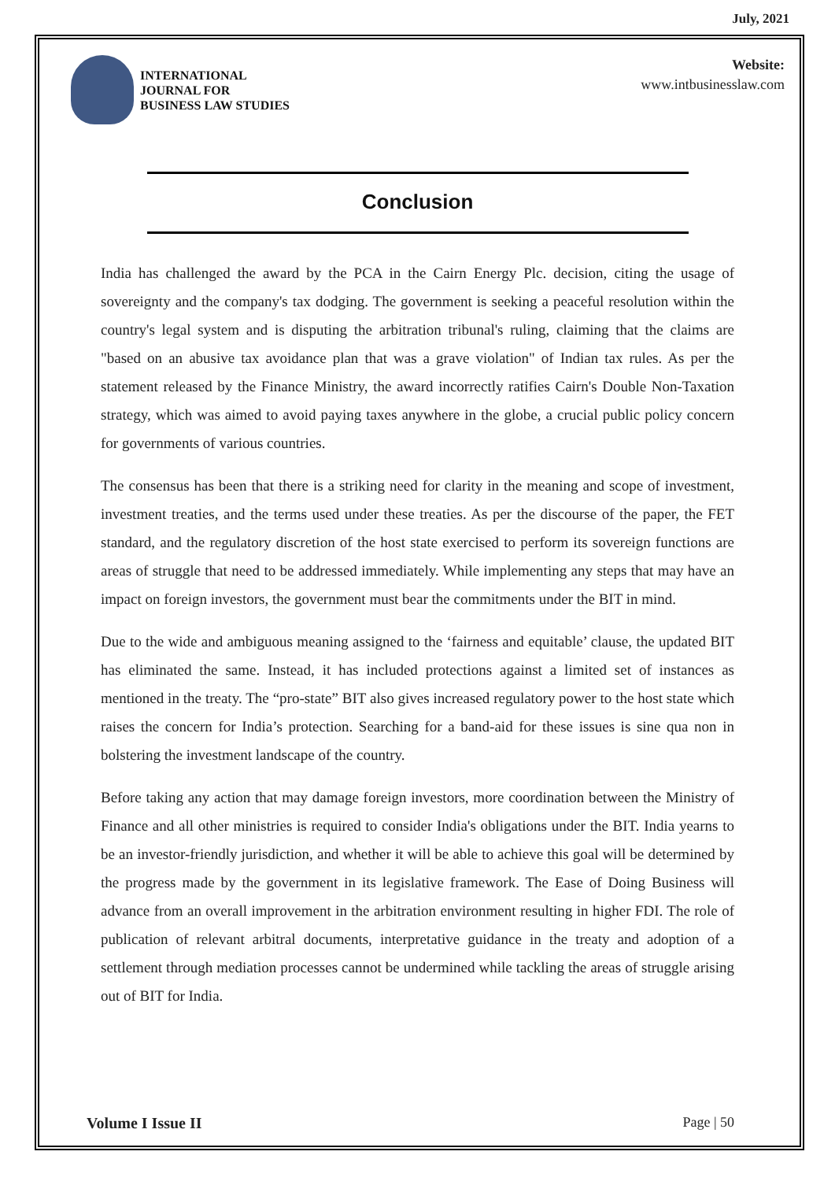July, 2021
INTERNATIONAL
JOURNAL FOR
BUSINESS LAW STUDIES
Website:
www.intbusinesslaw.com
Conclusion
India has challenged the award by the PCA in the Cairn Energy Plc. decision, citing the usage of sovereignty and the company's tax dodging. The government is seeking a peaceful resolution within the country's legal system and is disputing the arbitration tribunal's ruling, claiming that the claims are "based on an abusive tax avoidance plan that was a grave violation" of Indian tax rules. As per the statement released by the Finance Ministry, the award incorrectly ratifies Cairn's Double Non-Taxation strategy, which was aimed to avoid paying taxes anywhere in the globe, a crucial public policy concern for governments of various countries.
The consensus has been that there is a striking need for clarity in the meaning and scope of investment, investment treaties, and the terms used under these treaties. As per the discourse of the paper, the FET standard, and the regulatory discretion of the host state exercised to perform its sovereign functions are areas of struggle that need to be addressed immediately. While implementing any steps that may have an impact on foreign investors, the government must bear the commitments under the BIT in mind.
Due to the wide and ambiguous meaning assigned to the ‘fairness and equitable’ clause, the updated BIT has eliminated the same. Instead, it has included protections against a limited set of instances as mentioned in the treaty. The “pro-state” BIT also gives increased regulatory power to the host state which raises the concern for India’s protection. Searching for a band-aid for these issues is sine qua non in bolstering the investment landscape of the country.
Before taking any action that may damage foreign investors, more coordination between the Ministry of Finance and all other ministries is required to consider India's obligations under the BIT. India yearns to be an investor-friendly jurisdiction, and whether it will be able to achieve this goal will be determined by the progress made by the government in its legislative framework. The Ease of Doing Business will advance from an overall improvement in the arbitration environment resulting in higher FDI. The role of publication of relevant arbitral documents, interpretative guidance in the treaty and adoption of a settlement through mediation processes cannot be undermined while tackling the areas of struggle arising out of BIT for India.
Volume I Issue II Page | 50